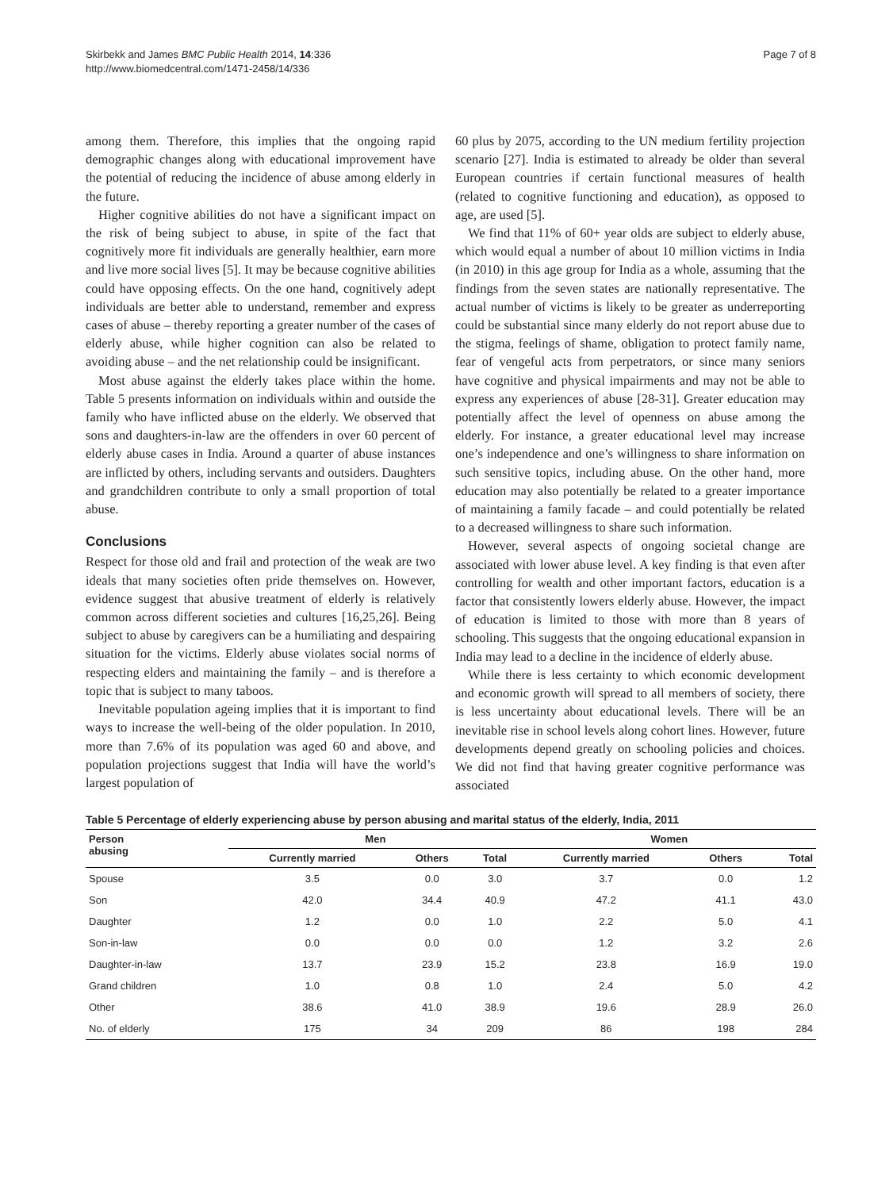Skirbekk and James BMC Public Health 2014, 14:336
http://www.biomedcentral.com/1471-2458/14/336
Page 7 of 8
among them. Therefore, this implies that the ongoing rapid demographic changes along with educational improvement have the potential of reducing the incidence of abuse among elderly in the future.
Higher cognitive abilities do not have a significant impact on the risk of being subject to abuse, in spite of the fact that cognitively more fit individuals are generally healthier, earn more and live more social lives [5]. It may be because cognitive abilities could have opposing effects. On the one hand, cognitively adept individuals are better able to understand, remember and express cases of abuse – thereby reporting a greater number of the cases of elderly abuse, while higher cognition can also be related to avoiding abuse – and the net relationship could be insignificant.
Most abuse against the elderly takes place within the home. Table 5 presents information on individuals within and outside the family who have inflicted abuse on the elderly. We observed that sons and daughters-in-law are the offenders in over 60 percent of elderly abuse cases in India. Around a quarter of abuse instances are inflicted by others, including servants and outsiders. Daughters and grandchildren contribute to only a small proportion of total abuse.
Conclusions
Respect for those old and frail and protection of the weak are two ideals that many societies often pride themselves on. However, evidence suggest that abusive treatment of elderly is relatively common across different societies and cultures [16,25,26]. Being subject to abuse by caregivers can be a humiliating and despairing situation for the victims. Elderly abuse violates social norms of respecting elders and maintaining the family – and is therefore a topic that is subject to many taboos.
Inevitable population ageing implies that it is important to find ways to increase the well-being of the older population. In 2010, more than 7.6% of its population was aged 60 and above, and population projections suggest that India will have the world’s largest population of
60 plus by 2075, according to the UN medium fertility projection scenario [27]. India is estimated to already be older than several European countries if certain functional measures of health (related to cognitive functioning and education), as opposed to age, are used [5].
We find that 11% of 60+ year olds are subject to elderly abuse, which would equal a number of about 10 million victims in India (in 2010) in this age group for India as a whole, assuming that the findings from the seven states are nationally representative. The actual number of victims is likely to be greater as underreporting could be substantial since many elderly do not report abuse due to the stigma, feelings of shame, obligation to protect family name, fear of vengeful acts from perpetrators, or since many seniors have cognitive and physical impairments and may not be able to express any experiences of abuse [28-31]. Greater education may potentially affect the level of openness on abuse among the elderly. For instance, a greater educational level may increase one’s independence and one’s willingness to share information on such sensitive topics, including abuse. On the other hand, more education may also potentially be related to a greater importance of maintaining a family facade – and could potentially be related to a decreased willingness to share such information.
However, several aspects of ongoing societal change are associated with lower abuse level. A key finding is that even after controlling for wealth and other important factors, education is a factor that consistently lowers elderly abuse. However, the impact of education is limited to those with more than 8 years of schooling. This suggests that the ongoing educational expansion in India may lead to a decline in the incidence of elderly abuse.
While there is less certainty to which economic development and economic growth will spread to all members of society, there is less uncertainty about educational levels. There will be an inevitable rise in school levels along cohort lines. However, future developments depend greatly on schooling policies and choices. We did not find that having greater cognitive performance was associated
Table 5 Percentage of elderly experiencing abuse by person abusing and marital status of the elderly, India, 2011
| Person abusing | Men | | | Women | | |
| --- | --- | --- | --- | --- | --- | --- |
| | Currently married | Others | Total | Currently married | Others | Total |
| Spouse | 3.5 | 0.0 | 3.0 | 3.7 | 0.0 | 1.2 |
| Son | 42.0 | 34.4 | 40.9 | 47.2 | 41.1 | 43.0 |
| Daughter | 1.2 | 0.0 | 1.0 | 2.2 | 5.0 | 4.1 |
| Son-in-law | 0.0 | 0.0 | 0.0 | 1.2 | 3.2 | 2.6 |
| Daughter-in-law | 13.7 | 23.9 | 15.2 | 23.8 | 16.9 | 19.0 |
| Grand children | 1.0 | 0.8 | 1.0 | 2.4 | 5.0 | 4.2 |
| Other | 38.6 | 41.0 | 38.9 | 19.6 | 28.9 | 26.0 |
| No. of elderly | 175 | 34 | 209 | 86 | 198 | 284 |